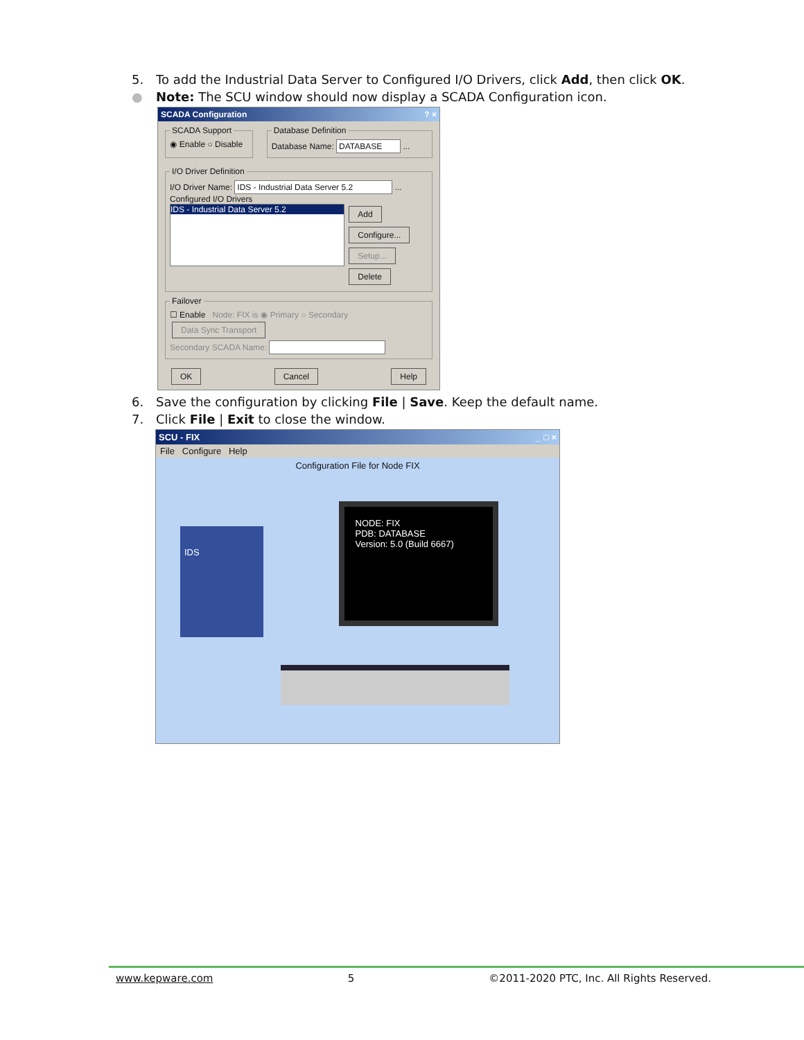5. To add the Industrial Data Server to Configured I/O Drivers, click Add, then click OK.
● Note: The SCU window should now display a SCADA Configuration icon.
SCADA Configuration ? ×
SCADA Support ◉ Enable ○ Disable Database Definition Database Name: DATABASE ...
I/O Driver Definition I/O Driver Name: IDS - Industrial Data Server 5.2 ...
Configured I/O Drivers
IDS - Industrial Data Server 5.2
Add Configure... Setup... Delete
Failover ☐ Enable Node: FIX is ◉ Primary ○ Secondary
Data Sync Transport
Secondary SCADA Name:
OK Cancel Help
6. Save the configuration by clicking File | Save. Keep the default name.
7. Click File | Exit to close the window.
SCU - FIX _ □ ×
File Configure Help
Configuration File for Node FIX
IDS
NODE: FIX
PDB: DATABASE
Version: 5.0 (Build 6667)
www.kepware.com 5 ©2011-2020 PTC, Inc. All Rights Reserved.